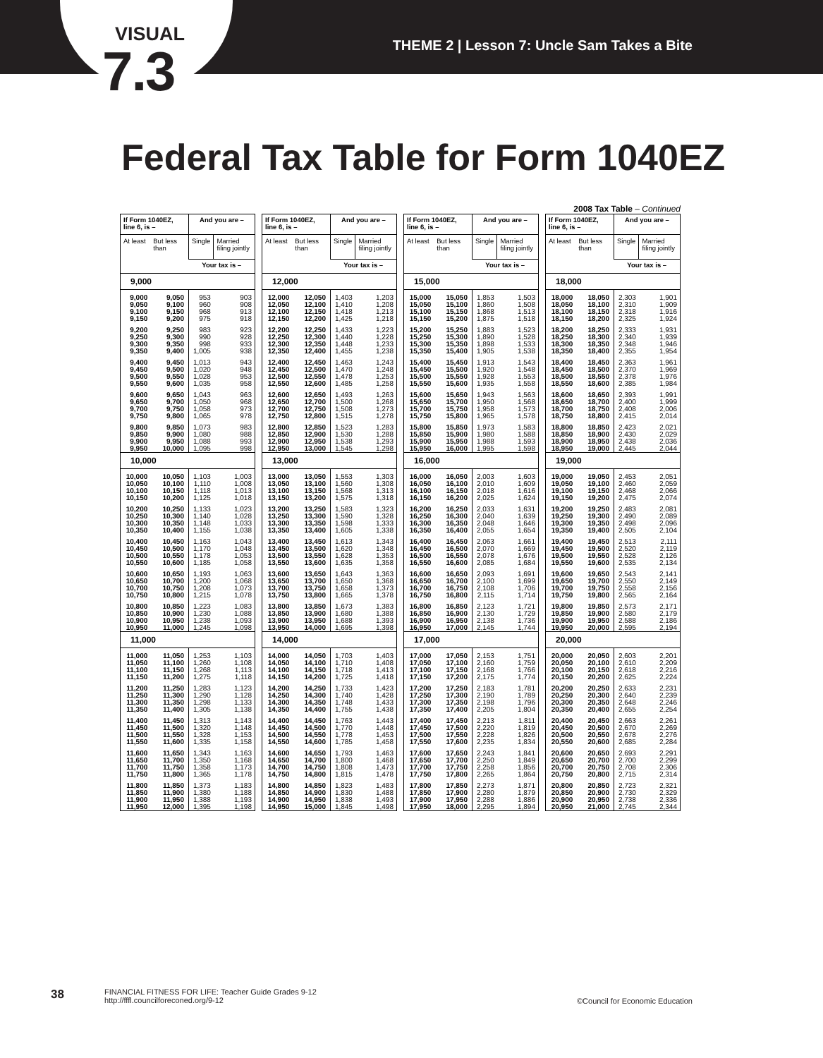VISUAL
7.3
THEME 2 | Lesson 7: Uncle Sam Takes a Bite
Federal Tax Table for Form 1040EZ
2008 Tax Table – Continued
| If Form 1040EZ, line 6, is – | | And you are – | |
| --- | --- | --- | --- |
| At least | But less than | Single | Married filing jointly |
| | | Your tax is – | |
| 9,000 | | | |
| 9,000 | 9,050 | 953 | 903 |
| 9,050 | 9,100 | 960 | 908 |
| 9,100 | 9,150 | 968 | 913 |
| 9,150 | 9,200 | 975 | 918 |
| 9,200 | 9,250 | 983 | 923 |
| 9,250 | 9,300 | 990 | 928 |
| 9,300 | 9,350 | 998 | 933 |
| 9,350 | 9,400 | 1,005 | 938 |
| 9,400 | 9,450 | 1,013 | 943 |
| 9,450 | 9,500 | 1,020 | 948 |
| 9,500 | 9,550 | 1,028 | 953 |
| 9,550 | 9,600 | 1,035 | 958 |
| 9,600 | 9,650 | 1,043 | 963 |
| 9,650 | 9,700 | 1,050 | 968 |
| 9,700 | 9,750 | 1,058 | 973 |
| 9,750 | 9,800 | 1,065 | 978 |
| 9,800 | 9,850 | 1,073 | 983 |
| 9,850 | 9,900 | 1,080 | 988 |
| 9,900 | 9,950 | 1,088 | 993 |
| 9,950 | 10,000 | 1,095 | 998 |
| 10,000 | | | |
| 10,000 | 10,050 | 1,103 | 1,003 |
| 10,050 | 10,100 | 1,110 | 1,008 |
| 10,100 | 10,150 | 1,118 | 1,013 |
| 10,150 | 10,200 | 1,125 | 1,018 |
| 10,200 | 10,250 | 1,133 | 1,023 |
| 10,250 | 10,300 | 1,140 | 1,028 |
| 10,300 | 10,350 | 1,148 | 1,033 |
| 10,350 | 10,400 | 1,155 | 1,038 |
| 10,400 | 10,450 | 1,163 | 1,043 |
| 10,450 | 10,500 | 1,170 | 1,048 |
| 10,500 | 10,550 | 1,178 | 1,053 |
| 10,550 | 10,600 | 1,185 | 1,058 |
| 10,600 | 10,650 | 1,193 | 1,063 |
| 10,650 | 10,700 | 1,200 | 1,068 |
| 10,700 | 10,750 | 1,208 | 1,073 |
| 10,750 | 10,800 | 1,215 | 1,078 |
| 10,800 | 10,850 | 1,223 | 1,083 |
| 10,850 | 10,900 | 1,230 | 1,088 |
| 10,900 | 10,950 | 1,238 | 1,093 |
| 10,950 | 11,000 | 1,245 | 1,098 |
| 11,000 | | | |
| 11,000 | 11,050 | 1,253 | 1,103 |
| 11,050 | 11,100 | 1,260 | 1,108 |
| 11,100 | 11,150 | 1,268 | 1,113 |
| 11,150 | 11,200 | 1,275 | 1,118 |
| 11,200 | 11,250 | 1,283 | 1,123 |
| 11,250 | 11,300 | 1,290 | 1,128 |
| 11,300 | 11,350 | 1,298 | 1,133 |
| 11,350 | 11,400 | 1,305 | 1,138 |
| 11,400 | 11,450 | 1,313 | 1,143 |
| 11,450 | 11,500 | 1,320 | 1,148 |
| 11,500 | 11,550 | 1,328 | 1,153 |
| 11,550 | 11,600 | 1,335 | 1,158 |
| 11,600 | 11,650 | 1,343 | 1,163 |
| 11,650 | 11,700 | 1,350 | 1,168 |
| 11,700 | 11,750 | 1,358 | 1,173 |
| 11,750 | 11,800 | 1,365 | 1,178 |
| 11,800 | 11,850 | 1,373 | 1,183 |
| 11,850 | 11,900 | 1,380 | 1,188 |
| 11,900 | 11,950 | 1,388 | 1,193 |
| 11,950 | 12,000 | 1,395 | 1,198 |
| If Form 1040EZ, line 6, is – | | And you are – | |
| --- | --- | --- | --- |
| At least | But less than | Single | Married filing jointly |
| | | Your tax is – | |
| 12,000 | | | |
| 12,000 | 12,050 | 1,403 | 1,203 |
| 12,050 | 12,100 | 1,410 | 1,208 |
| 12,100 | 12,150 | 1,418 | 1,213 |
| 12,150 | 12,200 | 1,425 | 1,218 |
| 12,200 | 12,250 | 1,433 | 1,223 |
| 12,250 | 12,300 | 1,440 | 1,228 |
| 12,300 | 12,350 | 1,448 | 1,233 |
| 12,350 | 12,400 | 1,455 | 1,238 |
| 12,400 | 12,450 | 1,463 | 1,243 |
| 12,450 | 12,500 | 1,470 | 1,248 |
| 12,500 | 12,550 | 1,478 | 1,253 |
| 12,550 | 12,600 | 1,485 | 1,258 |
| 12,600 | 12,650 | 1,493 | 1,263 |
| 12,650 | 12,700 | 1,500 | 1,268 |
| 12,700 | 12,750 | 1,508 | 1,273 |
| 12,750 | 12,800 | 1,515 | 1,278 |
| 12,800 | 12,850 | 1,523 | 1,283 |
| 12,850 | 12,900 | 1,530 | 1,288 |
| 12,900 | 12,950 | 1,538 | 1,293 |
| 12,950 | 13,000 | 1,545 | 1,298 |
| 13,000 | | | |
| 13,000 | 13,050 | 1,553 | 1,303 |
| 13,050 | 13,100 | 1,560 | 1,308 |
| 13,100 | 13,150 | 1,568 | 1,313 |
| 13,150 | 13,200 | 1,575 | 1,318 |
| 13,200 | 13,250 | 1,583 | 1,323 |
| 13,250 | 13,300 | 1,590 | 1,328 |
| 13,300 | 13,350 | 1,598 | 1,333 |
| 13,350 | 13,400 | 1,605 | 1,338 |
| 13,400 | 13,450 | 1,613 | 1,343 |
| 13,450 | 13,500 | 1,620 | 1,348 |
| 13,500 | 13,550 | 1,628 | 1,353 |
| 13,550 | 13,600 | 1,635 | 1,358 |
| 13,600 | 13,650 | 1,643 | 1,363 |
| 13,650 | 13,700 | 1,650 | 1,368 |
| 13,700 | 13,750 | 1,658 | 1,373 |
| 13,750 | 13,800 | 1,665 | 1,378 |
| 13,800 | 13,850 | 1,673 | 1,383 |
| 13,850 | 13,900 | 1,680 | 1,388 |
| 13,900 | 13,950 | 1,688 | 1,393 |
| 13,950 | 14,000 | 1,695 | 1,398 |
| 14,000 | | | |
| 14,000 | 14,050 | 1,703 | 1,403 |
| 14,050 | 14,100 | 1,710 | 1,408 |
| 14,100 | 14,150 | 1,718 | 1,413 |
| 14,150 | 14,200 | 1,725 | 1,418 |
| 14,200 | 14,250 | 1,733 | 1,423 |
| 14,250 | 14,300 | 1,740 | 1,428 |
| 14,300 | 14,350 | 1,748 | 1,433 |
| 14,350 | 14,400 | 1,755 | 1,438 |
| 14,400 | 14,450 | 1,763 | 1,443 |
| 14,450 | 14,500 | 1,770 | 1,448 |
| 14,500 | 14,550 | 1,778 | 1,453 |
| 14,550 | 14,600 | 1,785 | 1,458 |
| 14,600 | 14,650 | 1,793 | 1,463 |
| 14,650 | 14,700 | 1,800 | 1,468 |
| 14,700 | 14,750 | 1,808 | 1,473 |
| 14,750 | 14,800 | 1,815 | 1,478 |
| 14,800 | 14,850 | 1,823 | 1,483 |
| 14,850 | 14,900 | 1,830 | 1,488 |
| 14,900 | 14,950 | 1,838 | 1,493 |
| 14,950 | 15,000 | 1,845 | 1,498 |
| If Form 1040EZ, line 6, is – | | And you are – | |
| --- | --- | --- | --- |
| At least | But less than | Single | Married filing jointly |
| | | Your tax is – | |
| 15,000 | | | |
| 15,000 | 15,050 | 1,853 | 1,503 |
| 15,050 | 15,100 | 1,860 | 1,508 |
| 15,100 | 15,150 | 1,868 | 1,513 |
| 15,150 | 15,200 | 1,875 | 1,518 |
| 15,200 | 15,250 | 1,883 | 1,523 |
| 15,250 | 15,300 | 1,890 | 1,528 |
| 15,300 | 15,350 | 1,898 | 1,533 |
| 15,350 | 15,400 | 1,905 | 1,538 |
| 15,400 | 15,450 | 1,913 | 1,543 |
| 15,450 | 15,500 | 1,920 | 1,548 |
| 15,500 | 15,550 | 1,928 | 1,553 |
| 15,550 | 15,600 | 1,935 | 1,558 |
| 15,600 | 15,650 | 1,943 | 1,563 |
| 15,650 | 15,700 | 1,950 | 1,568 |
| 15,700 | 15,750 | 1,958 | 1,573 |
| 15,750 | 15,800 | 1,965 | 1,578 |
| 15,800 | 15,850 | 1,973 | 1,583 |
| 15,850 | 15,900 | 1,980 | 1,588 |
| 15,900 | 15,950 | 1,988 | 1,593 |
| 15,950 | 16,000 | 1,995 | 1,598 |
| 16,000 | | | |
| 16,000 | 16,050 | 2,003 | 1,603 |
| 16,050 | 16,100 | 2,010 | 1,609 |
| 16,100 | 16,150 | 2,018 | 1,616 |
| 16,150 | 16,200 | 2,025 | 1,624 |
| 16,200 | 16,250 | 2,033 | 1,631 |
| 16,250 | 16,300 | 2,040 | 1,639 |
| 16,300 | 16,350 | 2,048 | 1,646 |
| 16,350 | 16,400 | 2,055 | 1,654 |
| 16,400 | 16,450 | 2,063 | 1,661 |
| 16,450 | 16,500 | 2,070 | 1,669 |
| 16,500 | 16,550 | 2,078 | 1,676 |
| 16,550 | 16,600 | 2,085 | 1,684 |
| 16,600 | 16,650 | 2,093 | 1,691 |
| 16,650 | 16,700 | 2,100 | 1,699 |
| 16,700 | 16,750 | 2,108 | 1,706 |
| 16,750 | 16,800 | 2,115 | 1,714 |
| 16,800 | 16,850 | 2,123 | 1,721 |
| 16,850 | 16,900 | 2,130 | 1,729 |
| 16,900 | 16,950 | 2,138 | 1,736 |
| 16,950 | 17,000 | 2,145 | 1,744 |
| 17,000 | | | |
| 17,000 | 17,050 | 2,153 | 1,751 |
| 17,050 | 17,100 | 2,160 | 1,759 |
| 17,100 | 17,150 | 2,168 | 1,766 |
| 17,150 | 17,200 | 2,175 | 1,774 |
| 17,200 | 17,250 | 2,183 | 1,781 |
| 17,250 | 17,300 | 2,190 | 1,789 |
| 17,300 | 17,350 | 2,198 | 1,796 |
| 17,350 | 17,400 | 2,205 | 1,804 |
| 17,400 | 17,450 | 2,213 | 1,811 |
| 17,450 | 17,500 | 2,220 | 1,819 |
| 17,500 | 17,550 | 2,228 | 1,826 |
| 17,550 | 17,600 | 2,235 | 1,834 |
| 17,600 | 17,650 | 2,243 | 1,841 |
| 17,650 | 17,700 | 2,250 | 1,849 |
| 17,700 | 17,750 | 2,258 | 1,856 |
| 17,750 | 17,800 | 2,265 | 1,864 |
| 17,800 | 17,850 | 2,273 | 1,871 |
| 17,850 | 17,900 | 2,280 | 1,879 |
| 17,900 | 17,950 | 2,288 | 1,886 |
| 17,950 | 18,000 | 2,295 | 1,894 |
| If Form 1040EZ, line 6, is – | | And you are – | |
| --- | --- | --- | --- |
| At least | But less than | Single | Married filing jointly |
| | | Your tax is – | |
| 18,000 | | | |
| 18,000 | 18,050 | 2,303 | 1,901 |
| 18,050 | 18,100 | 2,310 | 1,909 |
| 18,100 | 18,150 | 2,318 | 1,916 |
| 18,150 | 18,200 | 2,325 | 1,924 |
| 18,200 | 18,250 | 2,333 | 1,931 |
| 18,250 | 18,300 | 2,340 | 1,939 |
| 18,300 | 18,350 | 2,348 | 1,946 |
| 18,350 | 18,400 | 2,355 | 1,954 |
| 18,400 | 18,450 | 2,363 | 1,961 |
| 18,450 | 18,500 | 2,370 | 1,969 |
| 18,500 | 18,550 | 2,378 | 1,976 |
| 18,550 | 18,600 | 2,385 | 1,984 |
| 18,600 | 18,650 | 2,393 | 1,991 |
| 18,650 | 18,700 | 2,400 | 1,999 |
| 18,700 | 18,750 | 2,408 | 2,006 |
| 18,750 | 18,800 | 2,415 | 2,014 |
| 18,800 | 18,850 | 2,423 | 2,021 |
| 18,850 | 18,900 | 2,430 | 2,029 |
| 18,900 | 18,950 | 2,438 | 2,036 |
| 18,950 | 19,000 | 2,445 | 2,044 |
| 19,000 | | | |
| 19,000 | 19,050 | 2,453 | 2,051 |
| 19,050 | 19,100 | 2,460 | 2,059 |
| 19,100 | 19,150 | 2,468 | 2,066 |
| 19,150 | 19,200 | 2,475 | 2,074 |
| 19,200 | 19,250 | 2,483 | 2,081 |
| 19,250 | 19,300 | 2,490 | 2,089 |
| 19,300 | 19,350 | 2,498 | 2,096 |
| 19,350 | 19,400 | 2,505 | 2,104 |
| 19,400 | 19,450 | 2,513 | 2,111 |
| 19,450 | 19,500 | 2,520 | 2,119 |
| 19,500 | 19,550 | 2,528 | 2,126 |
| 19,550 | 19,600 | 2,535 | 2,134 |
| 19,600 | 19,650 | 2,543 | 2,141 |
| 19,650 | 19,700 | 2,550 | 2,149 |
| 19,700 | 19,750 | 2,558 | 2,156 |
| 19,750 | 19,800 | 2,565 | 2,164 |
| 19,800 | 19,850 | 2,573 | 2,171 |
| 19,850 | 19,900 | 2,580 | 2,179 |
| 19,900 | 19,950 | 2,588 | 2,186 |
| 19,950 | 20,000 | 2,595 | 2,194 |
| 20,000 | | | |
| 20,000 | 20,050 | 2,603 | 2,201 |
| 20,050 | 20,100 | 2,610 | 2,209 |
| 20,100 | 20,150 | 2,618 | 2,216 |
| 20,150 | 20,200 | 2,625 | 2,224 |
| 20,200 | 20,250 | 2,633 | 2,231 |
| 20,250 | 20,300 | 2,640 | 2,239 |
| 20,300 | 20,350 | 2,648 | 2,246 |
| 20,350 | 20,400 | 2,655 | 2,254 |
| 20,400 | 20,450 | 2,663 | 2,261 |
| 20,450 | 20,500 | 2,670 | 2,269 |
| 20,500 | 20,550 | 2,678 | 2,276 |
| 20,550 | 20,600 | 2,685 | 2,284 |
| 20,600 | 20,650 | 2,693 | 2,291 |
| 20,650 | 20,700 | 2,700 | 2,299 |
| 20,700 | 20,750 | 2,708 | 2,306 |
| 20,750 | 20,800 | 2,715 | 2,314 |
| 20,800 | 20,850 | 2,723 | 2,321 |
| 20,850 | 20,900 | 2,730 | 2,329 |
| 20,900 | 20,950 | 2,738 | 2,336 |
| 20,950 | 21,000 | 2,745 | 2,344 |
38
FINANCIAL FITNESS FOR LIFE: Teacher Guide Grades 9-12
http://fffl.councilforeconed.org/9-12
©Council for Economic Education